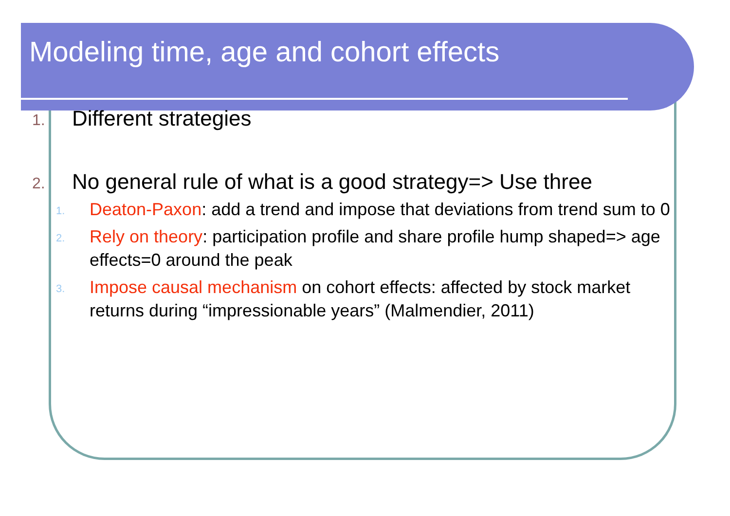Modeling time, age and cohort effects
1.
Different strategies
2.
No general rule of what is a good strategy=> Use three
1.
Deaton-Paxon: add a trend and impose that deviations from trend sum to 0
2.
Rely on theory: participation profile and share profile hump shaped=> age effects=0 around the peak
3.
Impose causal mechanism on cohort effects: affected by stock market returns during “impressionable years” (Malmendier, 2011)